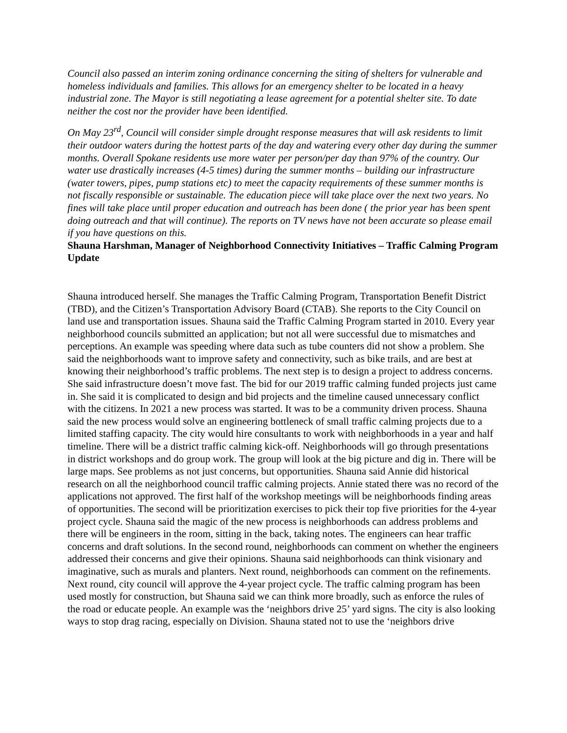Council also passed an interim zoning ordinance concerning the siting of shelters for vulnerable and homeless individuals and families. This allows for an emergency shelter to be located in a heavy industrial zone. The Mayor is still negotiating a lease agreement for a potential shelter site. To date neither the cost nor the provider have been identified.
On May 23<sup>rd</sup>, Council will consider simple drought response measures that will ask residents to limit their outdoor waters during the hottest parts of the day and watering every other day during the summer months. Overall Spokane residents use more water per person/per day than 97% of the country. Our water use drastically increases (4-5 times) during the summer months – building our infrastructure (water towers, pipes, pump stations etc) to meet the capacity requirements of these summer months is not fiscally responsible or sustainable. The education piece will take place over the next two years. No fines will take place until proper education and outreach has been done ( the prior year has been spent doing outreach and that will continue). The reports on TV news have not been accurate so please email if you have questions on this.
Shauna Harshman, Manager of Neighborhood Connectivity Initiatives – Traffic Calming Program Update
Shauna introduced herself. She manages the Traffic Calming Program, Transportation Benefit District (TBD), and the Citizen’s Transportation Advisory Board (CTAB). She reports to the City Council on land use and transportation issues. Shauna said the Traffic Calming Program started in 2010. Every year neighborhood councils submitted an application; but not all were successful due to mismatches and perceptions. An example was speeding where data such as tube counters did not show a problem. She said the neighborhoods want to improve safety and connectivity, such as bike trails, and are best at knowing their neighborhood’s traffic problems. The next step is to design a project to address concerns. She said infrastructure doesn’t move fast. The bid for our 2019 traffic calming funded projects just came in. She said it is complicated to design and bid projects and the timeline caused unnecessary conflict with the citizens. In 2021 a new process was started. It was to be a community driven process. Shauna said the new process would solve an engineering bottleneck of small traffic calming projects due to a limited staffing capacity. The city would hire consultants to work with neighborhoods in a year and half timeline. There will be a district traffic calming kick-off. Neighborhoods will go through presentations in district workshops and do group work. The group will look at the big picture and dig in. There will be large maps. See problems as not just concerns, but opportunities. Shauna said Annie did historical research on all the neighborhood council traffic calming projects. Annie stated there was no record of the applications not approved. The first half of the workshop meetings will be neighborhoods finding areas of opportunities. The second will be prioritization exercises to pick their top five priorities for the 4-year project cycle. Shauna said the magic of the new process is neighborhoods can address problems and there will be engineers in the room, sitting in the back, taking notes. The engineers can hear traffic concerns and draft solutions. In the second round, neighborhoods can comment on whether the engineers addressed their concerns and give their opinions. Shauna said neighborhoods can think visionary and imaginative, such as murals and planters. Next round, neighborhoods can comment on the refinements. Next round, city council will approve the 4-year project cycle. The traffic calming program has been used mostly for construction, but Shauna said we can think more broadly, such as enforce the rules of the road or educate people. An example was the ‘neighbors drive 25’ yard signs. The city is also looking ways to stop drag racing, especially on Division. Shauna stated not to use the ‘neighbors drive